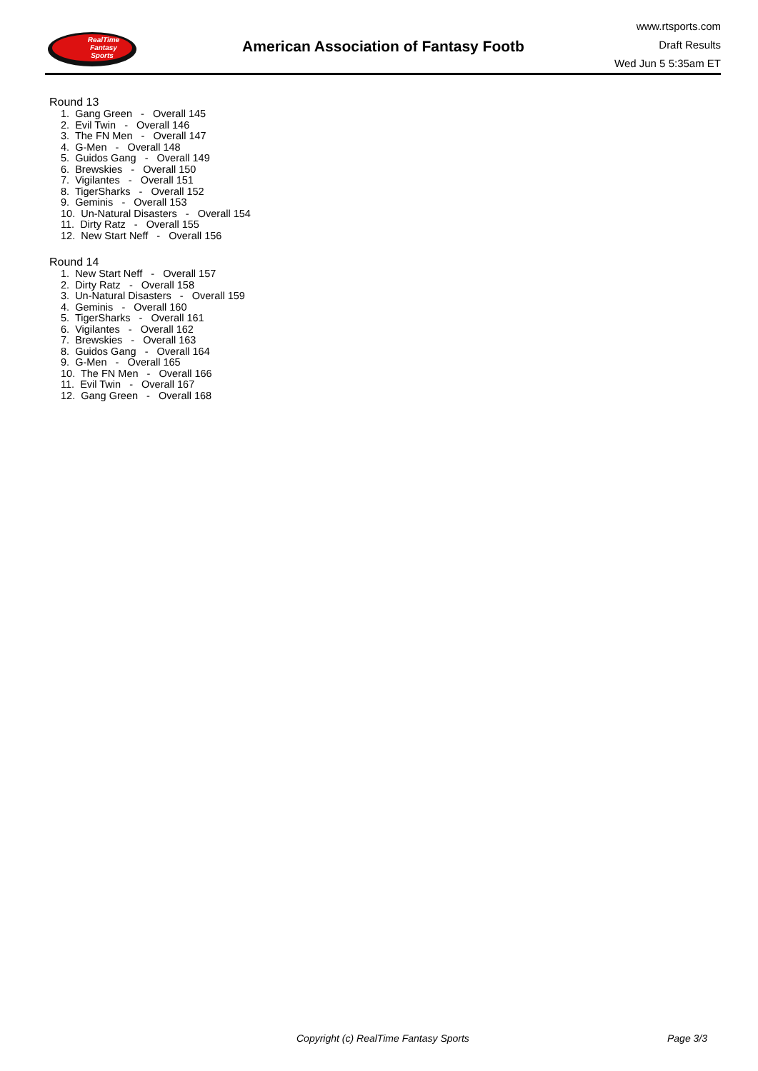RealTime
Fantasy
Sports
American Association of Fantasy Footb
www.rtsports.com
Draft Results
Wed Jun 5 5:35am ET
Round 13
1. Gang Green - Overall 145
2. Evil Twin - Overall 146
3. The FN Men - Overall 147
4. G-Men - Overall 148
5. Guidos Gang - Overall 149
6. Brewskies - Overall 150
7. Vigilantes - Overall 151
8. TigerSharks - Overall 152
9. Geminis - Overall 153
10. Un-Natural Disasters - Overall 154
11. Dirty Ratz - Overall 155
12. New Start Neff - Overall 156
Round 14
1. New Start Neff - Overall 157
2. Dirty Ratz - Overall 158
3. Un-Natural Disasters - Overall 159
4. Geminis - Overall 160
5. TigerSharks - Overall 161
6. Vigilantes - Overall 162
7. Brewskies - Overall 163
8. Guidos Gang - Overall 164
9. G-Men - Overall 165
10. The FN Men - Overall 166
11. Evil Twin - Overall 167
12. Gang Green - Overall 168
Copyright (c) RealTime Fantasy Sports Page 3/3